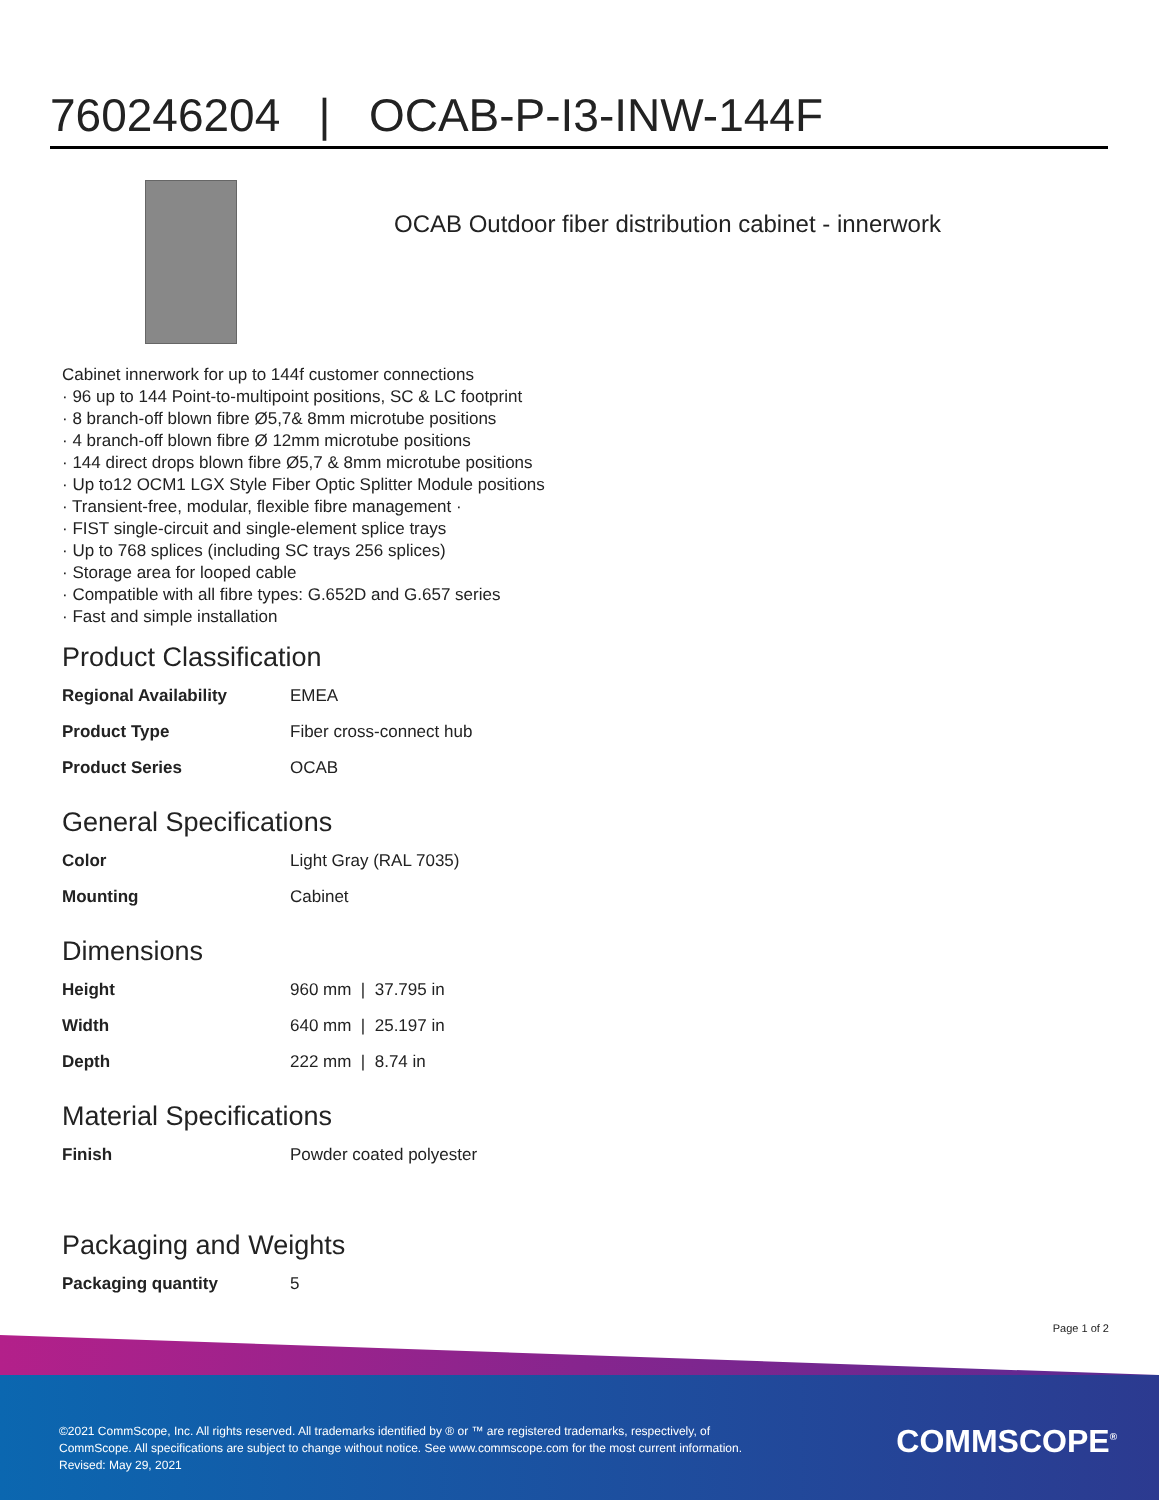760246204 | OCAB-P-I3-INW-144F
OCAB Outdoor fiber distribution cabinet - innerwork
Cabinet innerwork for up to 144f customer connections
· 96 up to 144 Point-to-multipoint positions, SC & LC footprint
· 8 branch-off blown fibre Ø5,7& 8mm microtube positions
· 4 branch-off blown fibre Ø 12mm microtube positions
· 144 direct drops blown fibre Ø5,7 & 8mm microtube positions
· Up to12 OCM1 LGX Style Fiber Optic Splitter Module positions
· Transient-free, modular, flexible fibre management ·
· FIST single-circuit and single-element splice trays
· Up to 768 splices (including SC trays 256 splices)
· Storage area for looped cable
· Compatible with all fibre types: G.652D and G.657 series
· Fast and simple installation
Product Classification
| Regional Availability | EMEA |
| Product Type | Fiber cross-connect hub |
| Product Series | OCAB |
General Specifications
| Color | Light Gray (RAL 7035) |
| Mounting | Cabinet |
Dimensions
| Height | 960 mm / 37.795 in |
| Width | 640 mm / 25.197 in |
| Depth | 222 mm / 8.74 in |
Material Specifications
| Finish | Powder coated polyester |
Packaging and Weights
| Packaging quantity | 5 |
Page 1 of 2
©2021 CommScope, Inc. All rights reserved. All trademarks identified by ® or ™ are registered trademarks, respectively, of CommScope. All specifications are subject to change without notice. See www.commscope.com for the most current information. Revised: May 29, 2021
COMMSCOPE<sup>®</sup>